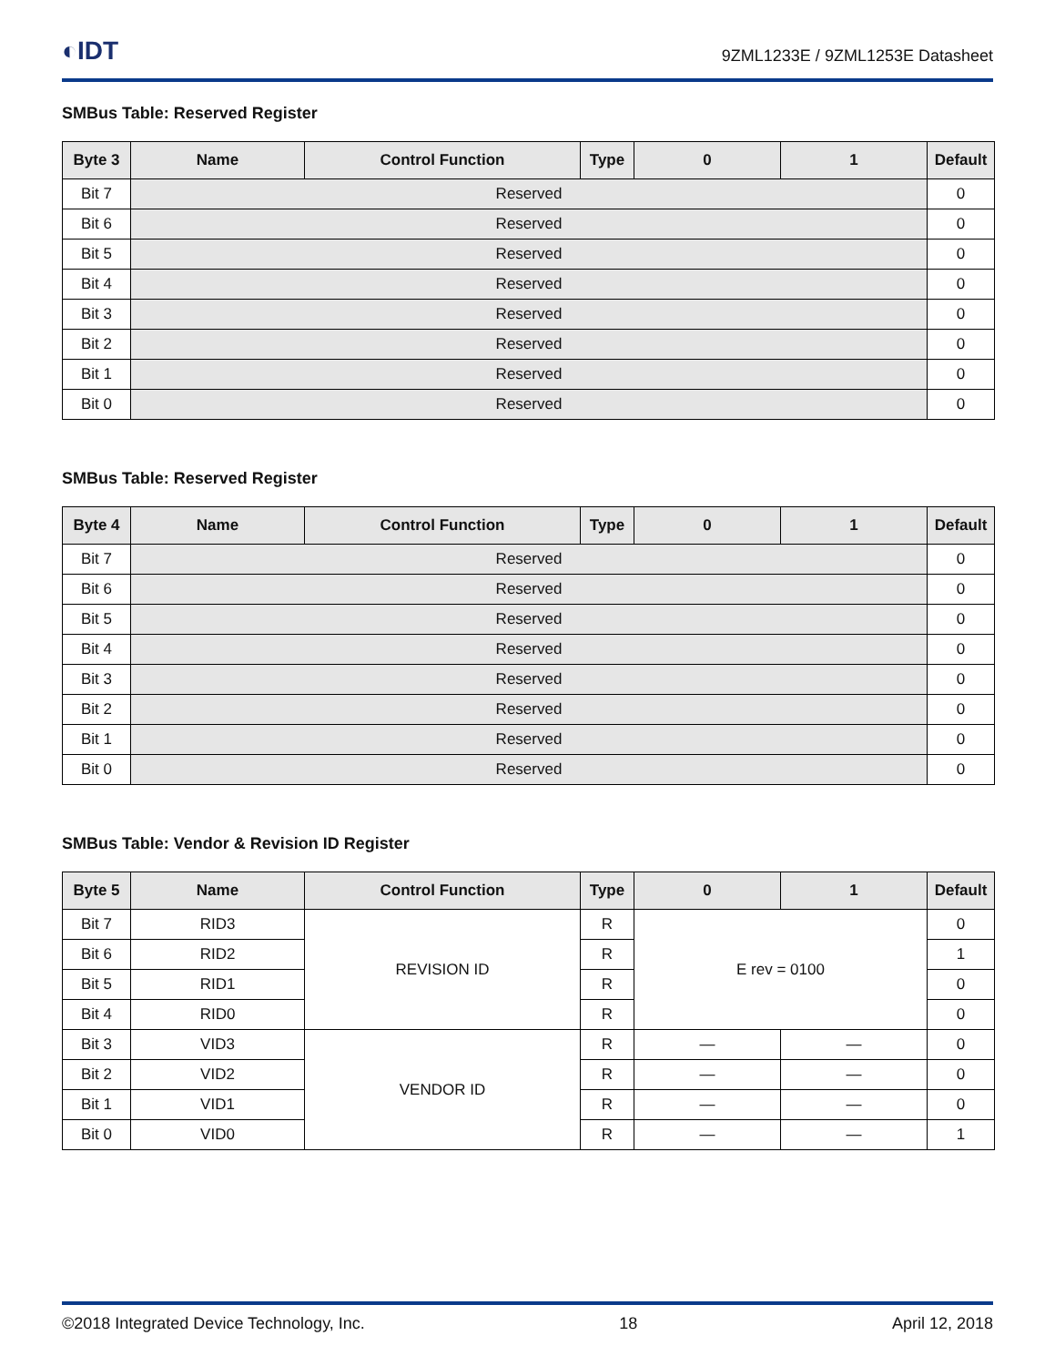◐IDT
9ZML1233E / 9ZML1253E Datasheet
SMBus Table: Reserved Register
| Byte 3 | Name | Control Function | Type | 0 | 1 | Default | | |
| --- | --- | --- | --- | --- | --- | --- | --- | --- |
| Bit 7 | | | | | | | Reserved | 0 |
| Bit 6 | Reserved | | | | | 0 | | |
| Bit 5 | Reserved | | | | | 0 | | |
| Bit 4 | Reserved | | | | | 0 | | |
| Bit 3 | Reserved | | | | | 0 | | |
| Bit 2 | Reserved | | | | | 0 | | |
| Bit 1 | Reserved | | | | | 0 | | |
| Bit 0 | Reserved | | | | | 0 | | |
SMBus Table: Reserved Register
| Byte 4 | Name | Control Function | Type | 0 | 1 | Default |
| --- | --- | --- | --- | --- | --- | --- |
| Bit 7 | Reserved | | | | | 0 |
| Bit 6 | Reserved | | | | | 0 |
| Bit 5 | Reserved | | | | | 0 |
| Bit 4 | Reserved | | | | | 0 |
| Bit 3 | Reserved | | | | | 0 |
| Bit 2 | Reserved | | | | | 0 |
| Bit 1 | Reserved | | | | | 0 |
| Bit 0 | Reserved | | | | | 0 |
SMBus Table: Vendor & Revision ID Register
| Byte 5 | Name | Control Function | Type | 0 | 1 | Default |
| --- | --- | --- | --- | --- | --- | --- |
| Bit 7 | RID3 | REVISION ID | R | E rev = 0100 | | 0 |
| Bit 6 | RID2 | | R | | | 1 |
| Bit 5 | RID1 | | R | | | 0 |
| Bit 4 | RID0 | | R | | | 0 |
| Bit 3 | VID3 | VENDOR ID | R | — | — | 0 |
| Bit 2 | VID2 | | R | — | — | 0 |
| Bit 1 | VID1 | | R | — | — | 0 |
| Bit 0 | VID0 | | R | — | — | 1 |
©2018 Integrated Device Technology, Inc. 18 April 12, 2018